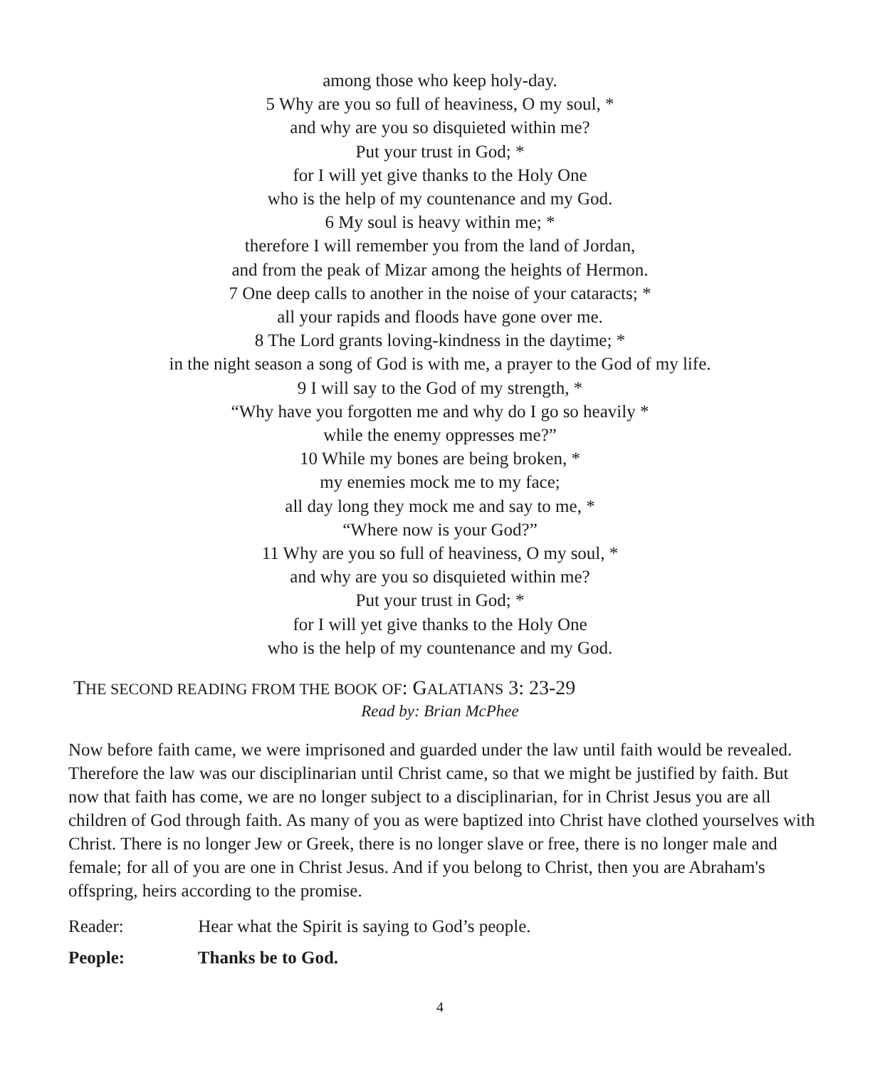among those who keep holy-day.
5 Why are you so full of heaviness, O my soul, *
and why are you so disquieted within me?
Put your trust in God; *
for I will yet give thanks to the Holy One
who is the help of my countenance and my God.
6 My soul is heavy within me; *
therefore I will remember you from the land of Jordan,
and from the peak of Mizar among the heights of Hermon.
7 One deep calls to another in the noise of your cataracts; *
all your rapids and floods have gone over me.
8 The Lord grants loving-kindness in the daytime; *
in the night season a song of God is with me, a prayer to the God of my life.
9 I will say to the God of my strength, *
“Why have you forgotten me and why do I go so heavily *
while the enemy oppresses me?”
10 While my bones are being broken, *
my enemies mock me to my face;
all day long they mock me and say to me, *
“Where now is your God?”
11 Why are you so full of heaviness, O my soul, *
and why are you so disquieted within me?
Put your trust in God; *
for I will yet give thanks to the Holy One
who is the help of my countenance and my God.
THE SECOND READING FROM THE BOOK OF: GALATIANS 3: 23-29
Read by: Brian McPhee
Now before faith came, we were imprisoned and guarded under the law until faith would be revealed. Therefore the law was our disciplinarian until Christ came, so that we might be justified by faith. But now that faith has come, we are no longer subject to a disciplinarian, for in Christ Jesus you are all children of God through faith. As many of you as were baptized into Christ have clothed yourselves with Christ. There is no longer Jew or Greek, there is no longer slave or free, there is no longer male and female; for all of you are one in Christ Jesus. And if you belong to Christ, then you are Abraham's offspring, heirs according to the promise.
Reader: Hear what the Spirit is saying to God’s people.
People: Thanks be to God.
4